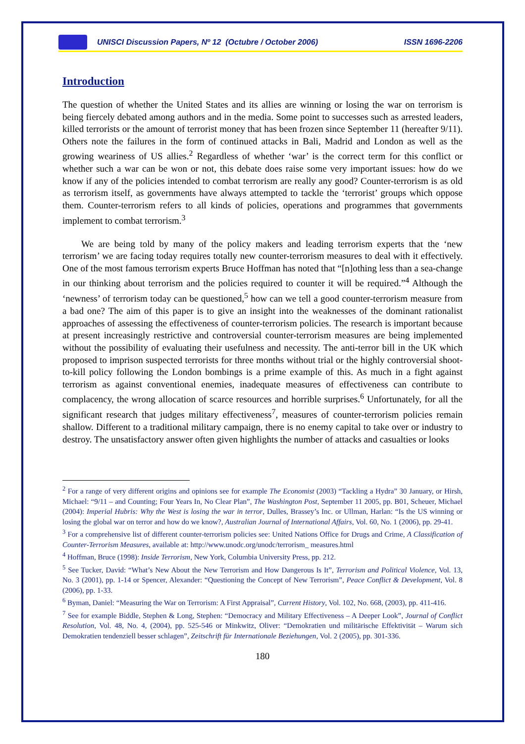UNISCI Discussion Papers, Nº 12 (Octubre / October 2006) ISSN 1696-2206
Introduction
The question of whether the United States and its allies are winning or losing the war on terrorism is being fiercely debated among authors and in the media. Some point to successes such as arrested leaders, killed terrorists or the amount of terrorist money that has been frozen since September 11 (hereafter 9/11). Others note the failures in the form of continued attacks in Bali, Madrid and London as well as the growing weariness of US allies.<sup>2</sup> Regardless of whether ‘war’ is the correct term for this conflict or whether such a war can be won or not, this debate does raise some very important issues: how do we know if any of the policies intended to combat terrorism are really any good? Counter-terrorism is as old as terrorism itself, as governments have always attempted to tackle the ‘terrorist’ groups which oppose them. Counter-terrorism refers to all kinds of policies, operations and programmes that governments implement to combat terrorism.<sup>3</sup>
We are being told by many of the policy makers and leading terrorism experts that the ‘new terrorism’ we are facing today requires totally new counter-terrorism measures to deal with it effectively. One of the most famous terrorism experts Bruce Hoffman has noted that “[n]othing less than a sea-change in our thinking about terrorism and the policies required to counter it will be required.”<sup>4</sup> Although the ‘newness’ of terrorism today can be questioned,<sup>5</sup> how can we tell a good counter-terrorism measure from a bad one? The aim of this paper is to give an insight into the weaknesses of the dominant rationalist approaches of assessing the effectiveness of counter-terrorism policies. The research is important because at present increasingly restrictive and controversial counter-terrorism measures are being implemented without the possibility of evaluating their usefulness and necessity. The anti-terror bill in the UK which proposed to imprison suspected terrorists for three months without trial or the highly controversial shoot-to-kill policy following the London bombings is a prime example of this. As much in a fight against terrorism as against conventional enemies, inadequate measures of effectiveness can contribute to complacency, the wrong allocation of scarce resources and horrible surprises.<sup>6</sup> Unfortunately, for all the significant research that judges military effectiveness<sup>7</sup>, measures of counter-terrorism policies remain shallow. Different to a traditional military campaign, there is no enemy capital to take over or industry to destroy. The unsatisfactory answer often given highlights the number of attacks and casualties or looks
<sup>2</sup> For a range of very different origins and opinions see for example The Economist (2003) “Tackling a Hydra” 30 January, or Hirsh, Michael: “9/11 – and Counting; Four Years In, No Clear Plan”, The Washington Post, September 11 2005, pp. B01, Scheuer, Michael (2004): Imperial Hubris: Why the West is losing the war in terror, Dulles, Brassey’s Inc. or Ullman, Harlan: “Is the US winning or losing the global war on terror and how do we know?, Australian Journal of International Affairs, Vol. 60, No. 1 (2006), pp. 29-41.
<sup>3</sup> For a comprehensive list of different counter-terrorism policies see: United Nations Office for Drugs and Crime, A Classification of Counter-Terrorism Measures, available at: http://www.unodc.org/unodc/terrorism_ measures.html
<sup>4</sup> Hoffman, Bruce (1998): Inside Terrorism, New York, Columbia University Press, pp. 212.
<sup>5</sup> See Tucker, David: “What’s New About the New Terrorism and How Dangerous Is It”, Terrorism and Political Violence, Vol. 13, No. 3 (2001), pp. 1-14 or Spencer, Alexander: “Questioning the Concept of New Terrorism”, Peace Conflict & Development, Vol. 8 (2006), pp. 1-33.
<sup>6</sup> Byman, Daniel: “Measuring the War on Terrorism: A First Appraisal”, Current History, Vol. 102, No. 668, (2003), pp. 411-416.
<sup>7</sup> See for example Biddle, Stephen & Long, Stephen: “Democracy and Military Effectiveness – A Deeper Look”, Journal of Conflict Resolution, Vol. 48, No. 4, (2004), pp. 525-546 or Minkwitz, Oliver: “Demokratien und militärische Effektivität – Warum sich Demokratien tendenziell besser schlagen”, Zeitschrift für Internationale Beziehungen, Vol. 2 (2005), pp. 301-336.
180